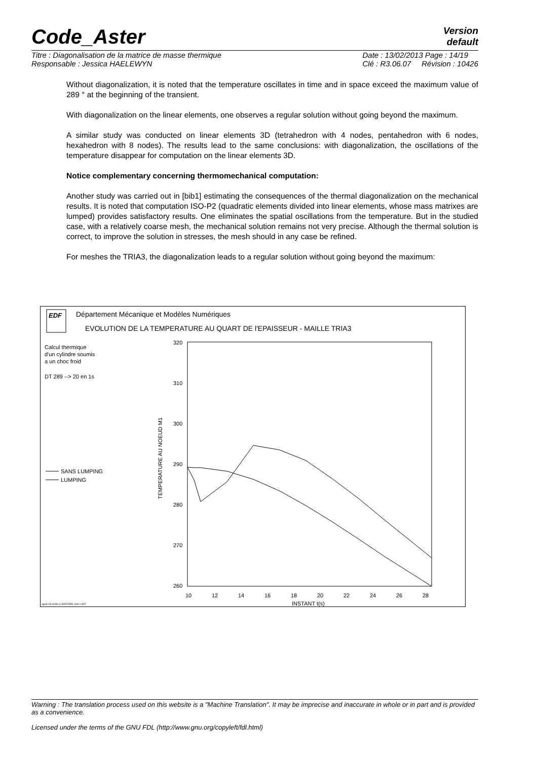Code_Aster Version
default
Titre : Diagonalisation de la matrice de masse thermique
Responsable : Jessica HAELEWYN Date : 13/02/2013 Page : 14/19
Clé : R3.06.07 Révision : 10426
Without diagonalization, it is noted that the temperature oscillates in time and in space exceed the maximum value of 289 ° at the beginning of the transient.
With diagonalization on the linear elements, one observes a regular solution without going beyond the maximum.
A similar study was conducted on linear elements 3D (tetrahedron with 4 nodes, pentahedron with 6 nodes, hexahedron with 8 nodes). The results lead to the same conclusions: with diagonalization, the oscillations of the temperature disappear for computation on the linear elements 3D.
Notice complementary concerning thermomechanical computation:
Another study was carried out in [bib1] estimating the consequences of the thermal diagonalization on the mechanical results. It is noted that computation ISO-P2 (quadratic elements divided into linear elements, whose mass matrixes are lumped) provides satisfactory results. One eliminates the spatial oscillations from the temperature. But in the studied case, with a relatively coarse mesh, the mechanical solution remains not very precise. Although the thermal solution is correct, to improve the solution in stresses, the mesh should in any case be refined.
For meshes the TRIA3, the diagonalization leads to a regular solution without going beyond the maximum:
EDF
Département Mécanique et Modèles Numériques
EVOLUTION DE LA TEMPERATURE AU QUART DE l'EPAISSEUR - MAILLE TRIA3
Calcul thermique
d'un cylindre soumis
a un choc froid
DT 289 --> 20 en 1s
SANS LUMPING
LUMPING
320
310
300
290
280
270
260
TEMPERATURE AU NOEUD M1
10
12
14
16
18
20
22
24
26
28
INSTANT t(s)
agraf 13/11/98 (c) EDF/DER 1992-1997
Warning : The translation process used on this website is a "Machine Translation". It may be imprecise and inaccurate in whole or in part and is provided as a convenience.
Licensed under the terms of the GNU FDL (http://www.gnu.org/copyleft/fdl.html)